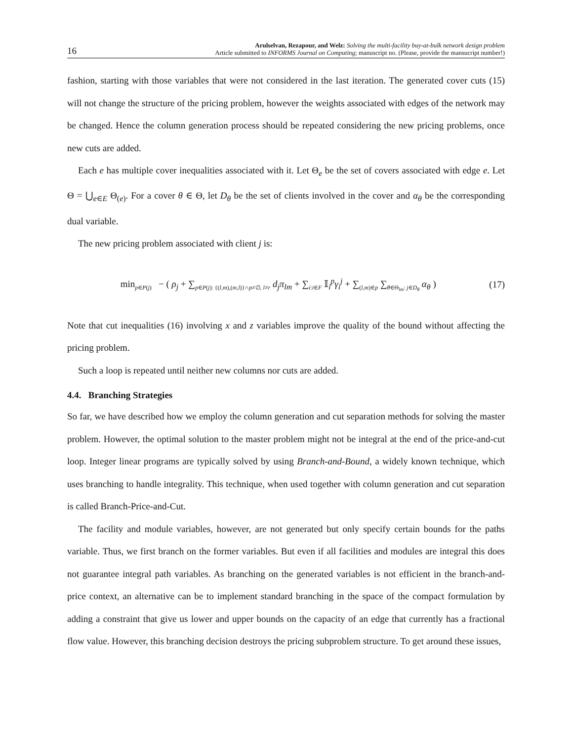16
Arulselvan, Rezapour, and Welz: Solving the multi-facility buy-at-bulk network design problem
Article submitted to INFORMS Journal on Computing; manuscript no. (Please, provide the mansucript number!)
fashion, starting with those variables that were not considered in the last iteration. The generated cover cuts (15) will not change the structure of the pricing problem, however the weights associated with edges of the network may be changed. Hence the column generation process should be repeated considering the new pricing problems, once new cuts are added.
Each e has multiple cover inequalities associated with it. Let Θ<sub>e</sub> be the set of covers associated with edge e. Let Θ = ⋃<sub>e∈E</sub> Θ<sub>(e)</sub>. For a cover θ ∈ Θ, let D<sub>θ</sub> be the set of clients involved in the cover and α<sub>θ</sub> be the corresponding dual variable.
The new pricing problem associated with client j is:
min<sub>p∈P(j)</sub> − ( ρ<sub>j</sub> + ∑<sub>p∈P(j): {(l,m),(m,l)}∩p≠∅, l≠r</sub> d<sub>j</sub>π<sub>lm</sub> + ∑<sub>i:i∈F</sub> 𝕀<sub>i</sub><sup>p</sup>γ<sub>i</sub><sup>j</sup> + ∑<sub>(l,m)∈p</sub> ∑<sub>θ∈Θ<sub>lm</sub>: j∈D<sub>θ</sub></sub> α<sub>θ</sub> )
(17)
Note that cut inequalities (16) involving x and z variables improve the quality of the bound without affecting the pricing problem.
Such a loop is repeated until neither new columns nor cuts are added.
4.4. Branching Strategies
So far, we have described how we employ the column generation and cut separation methods for solving the master problem. However, the optimal solution to the master problem might not be integral at the end of the price-and-cut loop. Integer linear programs are typically solved by using Branch-and-Bound, a widely known technique, which uses branching to handle integrality. This technique, when used together with column generation and cut separation is called Branch-Price-and-Cut.
The facility and module variables, however, are not generated but only specify certain bounds for the paths variable. Thus, we first branch on the former variables. But even if all facilities and modules are integral this does not guarantee integral path variables. As branching on the generated variables is not efficient in the branch-and-price context, an alternative can be to implement standard branching in the space of the compact formulation by adding a constraint that give us lower and upper bounds on the capacity of an edge that currently has a fractional flow value. However, this branching decision destroys the pricing subproblem structure. To get around these issues,